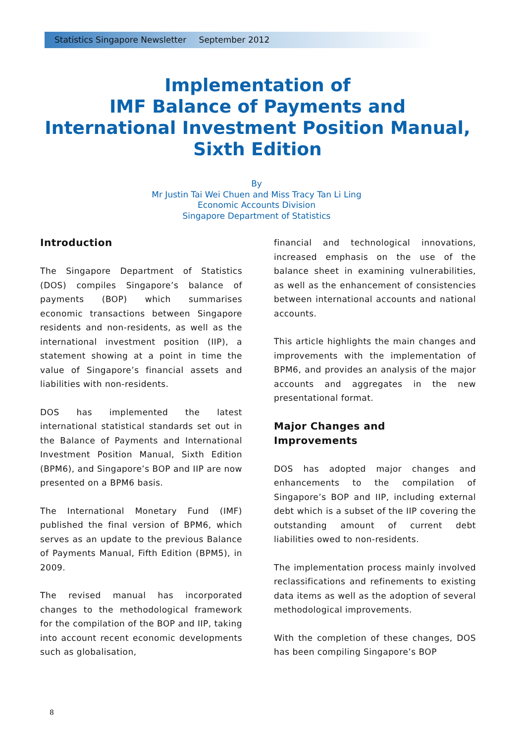Statistics Singapore Newsletter September 2012
Implementation of
IMF Balance of Payments and
International Investment Position Manual,
Sixth Edition
By
Mr Justin Tai Wei Chuen and Miss Tracy Tan Li Ling
Economic Accounts Division
Singapore Department of Statistics
Introduction
The Singapore Department of Statistics (DOS) compiles Singapore’s balance of payments (BOP) which summarises economic transactions between Singapore residents and non-residents, as well as the international investment position (IIP), a statement showing at a point in time the value of Singapore’s financial assets and liabilities with non-residents.
DOS has implemented the latest international statistical standards set out in the Balance of Payments and International Investment Position Manual, Sixth Edition (BPM6), and Singapore’s BOP and IIP are now presented on a BPM6 basis.
The International Monetary Fund (IMF) published the final version of BPM6, which serves as an update to the previous Balance of Payments Manual, Fifth Edition (BPM5), in 2009.
The revised manual has incorporated changes to the methodological framework for the compilation of the BOP and IIP, taking into account recent economic developments such as globalisation,
financial and technological innovations, increased emphasis on the use of the balance sheet in examining vulnerabilities, as well as the enhancement of consistencies between international accounts and national accounts.
This article highlights the main changes and improvements with the implementation of BPM6, and provides an analysis of the major accounts and aggregates in the new presentational format.
Major Changes and
Improvements
DOS has adopted major changes and enhancements to the compilation of Singapore’s BOP and IIP, including external debt which is a subset of the IIP covering the outstanding amount of current debt liabilities owed to non-residents.
The implementation process mainly involved reclassifications and refinements to existing data items as well as the adoption of several methodological improvements.
With the completion of these changes, DOS has been compiling Singapore’s BOP
8